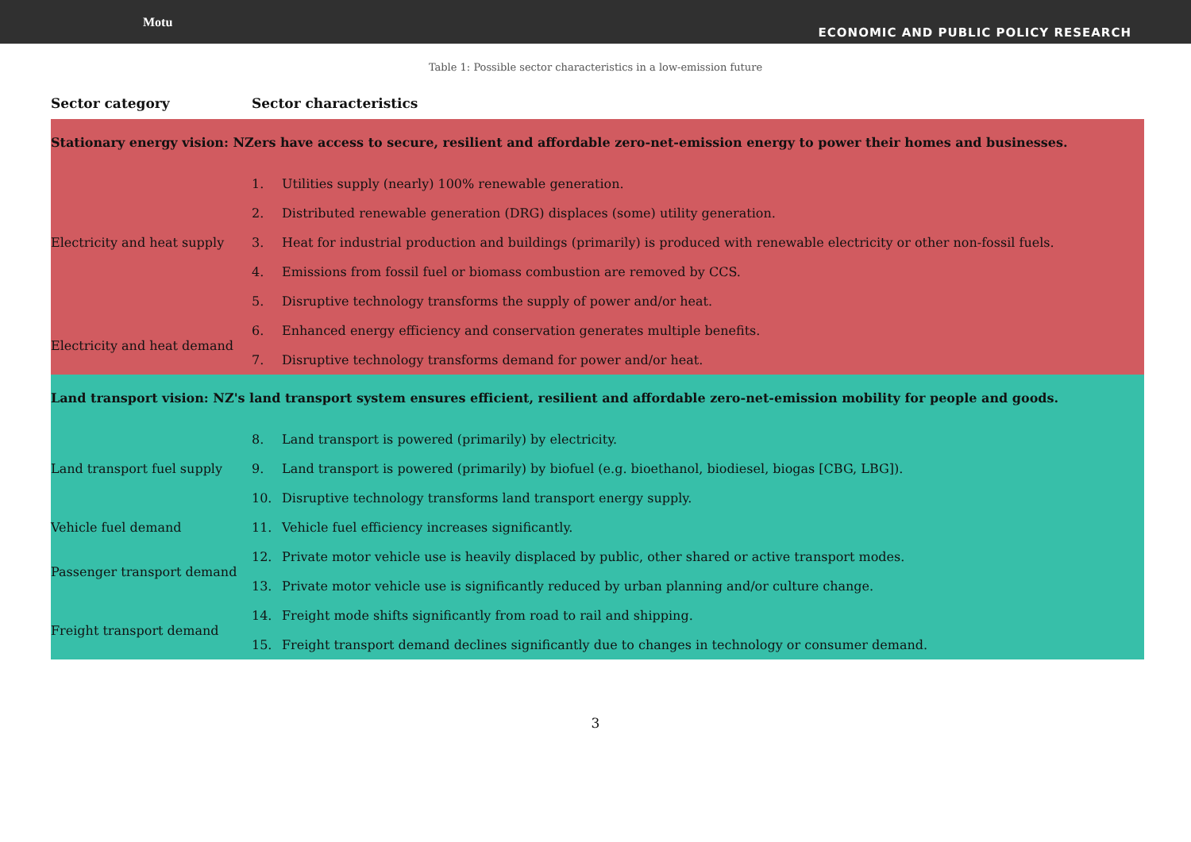Motu
ECONOMIC AND PUBLIC POLICY RESEARCH
Table 1: Possible sector characteristics in a low-emission future
| Sector category | Sector characteristics | |
| --- | --- | --- |
| Stationary energy vision: NZers have access to secure, resilient and affordable zero-net-emission energy to power their homes and businesses. | | |
| Electricity and heat supply | 1. | Utilities supply (nearly) 100% renewable generation. |
| | 2. | Distributed renewable generation (DRG) displaces (some) utility generation. |
| | 3. | Heat for industrial production and buildings (primarily) is produced with renewable electricity or other non-fossil fuels. |
| | 4. | Emissions from fossil fuel or biomass combustion are removed by CCS. |
| | 5. | Disruptive technology transforms the supply of power and/or heat. |
| Electricity and heat demand | 6. | Enhanced energy efficiency and conservation generates multiple benefits. |
| | 7. | Disruptive technology transforms demand for power and/or heat. |
| Land transport vision: NZ's land transport system ensures efficient, resilient and affordable zero-net-emission mobility for people and goods. | | |
| Land transport fuel supply | 8. | Land transport is powered (primarily) by electricity. |
| | 9. | Land transport is powered (primarily) by biofuel (e.g. bioethanol, biodiesel, biogas [CBG, LBG]). |
| | 10. | Disruptive technology transforms land transport energy supply. |
| Vehicle fuel demand | 11. | Vehicle fuel efficiency increases significantly. |
| Passenger transport demand | 12. | Private motor vehicle use is heavily displaced by public, other shared or active transport modes. |
| | 13. | Private motor vehicle use is significantly reduced by urban planning and/or culture change. |
| Freight transport demand | 14. | Freight mode shifts significantly from road to rail and shipping. |
| | 15. | Freight transport demand declines significantly due to changes in technology or consumer demand. |
3